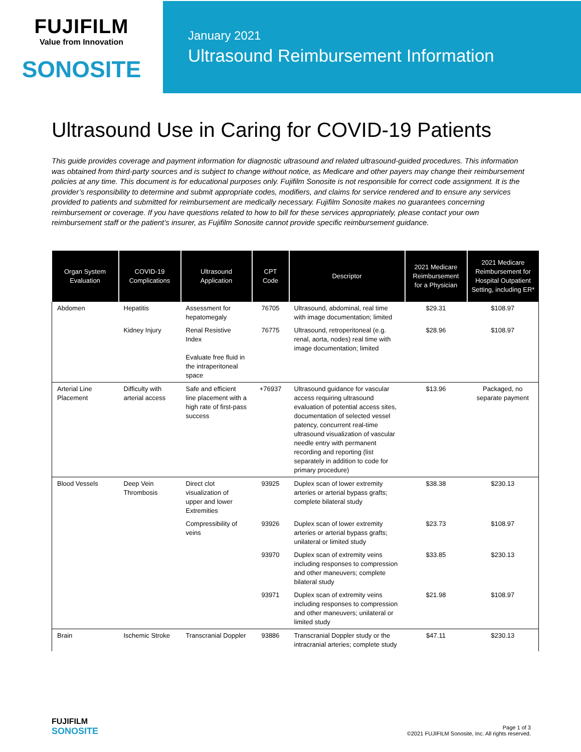FUJIFILM
Value from Innovation
SONOSITE
January 2021
Ultrasound Reimbursement Information
Ultrasound Use in Caring for COVID-19 Patients
This guide provides coverage and payment information for diagnostic ultrasound and related ultrasound-guided procedures. This information was obtained from third-party sources and is subject to change without notice, as Medicare and other payers may change their reimbursement policies at any time. This document is for educational purposes only. Fujifilm Sonosite is not responsible for correct code assignment. It is the provider’s responsibility to determine and submit appropriate codes, modifiers, and claims for service rendered and to ensure any services provided to patients and submitted for reimbursement are medically necessary. Fujifilm Sonosite makes no guarantees concerning reimbursement or coverage. If you have questions related to how to bill for these services appropriately, please contact your own reimbursement staff or the patient’s insurer, as Fujifilm Sonosite cannot provide specific reimbursement guidance.
| Organ System Evaluation | COVID-19 Complications | Ultrasound Application | CPT Code | Descriptor | 2021 Medicare Reimbursement for a Physician | 2021 Medicare Reimbursement for Hospital Outpatient Setting, including ER* |
| --- | --- | --- | --- | --- | --- | --- |
| Abdomen | Hepatitis | Assessment for hepatomegaly | 76705 | Ultrasound, abdominal, real time with image documentation; limited | $29.31 | $108.97 |
| | Kidney Injury | Renal Resistive Index Evaluate free fluid in the intraperitoneal space | 76775 | Ultrasound, retroperitoneal (e.g. renal, aorta, nodes) real time with image documentation; limited | $28.96 | $108.97 |
| Arterial Line Placement | Difficulty with arterial access | Safe and efficient line placement with a high rate of first-pass success | +76937 | Ultrasound guidance for vascular access requiring ultrasound evaluation of potential access sites, documentation of selected vessel patency, concurrent real-time ultrasound visualization of vascular needle entry with permanent recording and reporting (list separately in addition to code for primary procedure) | $13.96 | Packaged, no separate payment |
| Blood Vessels | Deep Vein Thrombosis | Direct clot visualization of upper and lower Extremities | 93925 | Duplex scan of lower extremity arteries or arterial bypass grafts; complete bilateral study | $38.38 | $230.13 |
| | | Compressibility of veins | 93926 | Duplex scan of lower extremity arteries or arterial bypass grafts; unilateral or limited study | $23.73 | $108.97 |
| | | | 93970 | Duplex scan of extremity veins including responses to compression and other maneuvers; complete bilateral study | $33.85 | $230.13 |
| | | | 93971 | Duplex scan of extremity veins including responses to compression and other maneuvers; unilateral or limited study | $21.98 | $108.97 |
| Brain | Ischemic Stroke | Transcranial Doppler | 93886 | Transcranial Doppler study or the intracranial arteries; complete study | $47.11 | $230.13 |
FUJIFILM
SONOSITE
Page 1 of 3
©2021 FUJIFILM Sonosite, Inc. All rights reserved.